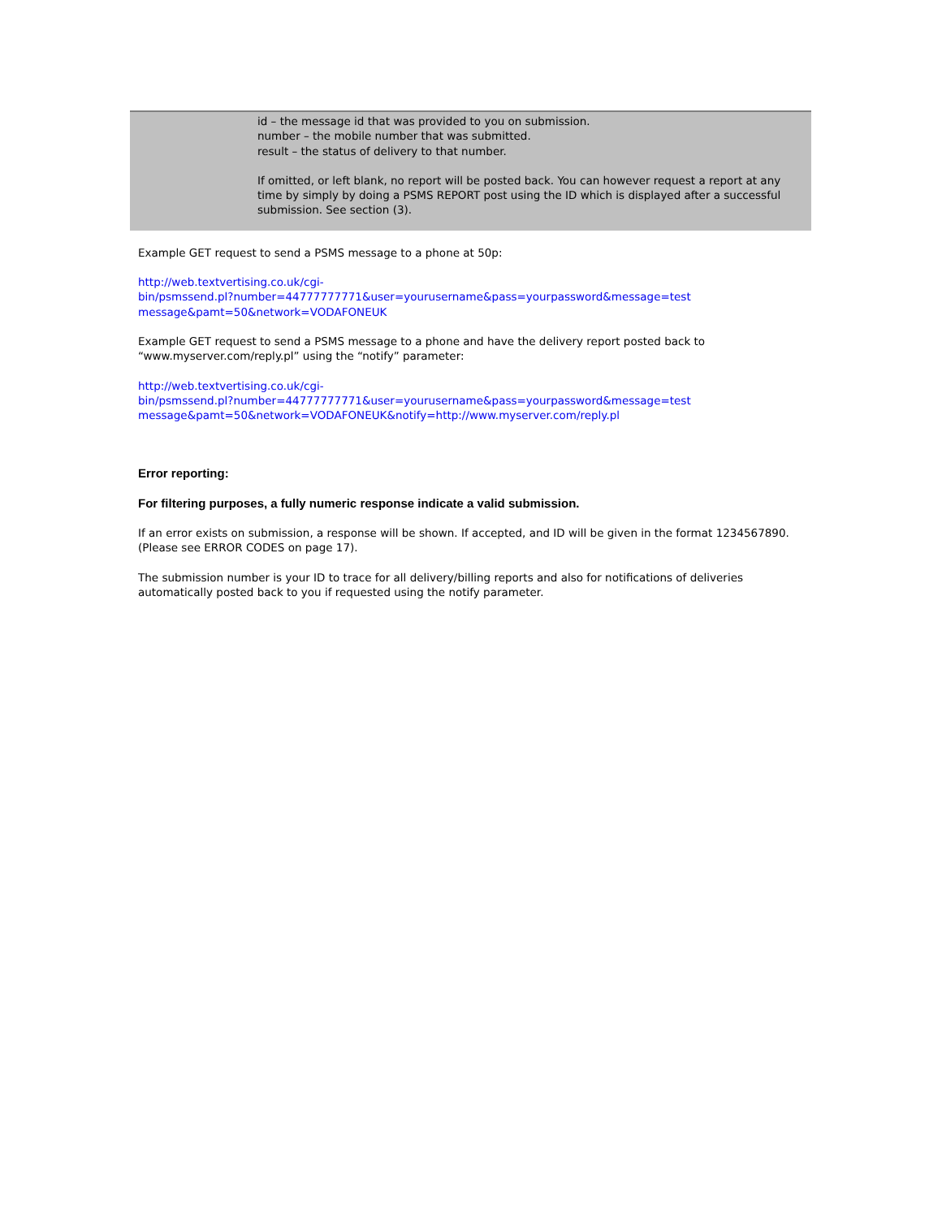| | id – the message id that was provided to you on submission. number – the mobile number that was submitted. result – the status of delivery to that number. If omitted, or left blank, no report will be posted back. You can however request a report at any time by simply by doing a PSMS REPORT post using the ID which is displayed after a successful submission. See section (3). |
Example GET request to send a PSMS message to a phone at 50p:
http://web.textvertising.co.uk/cgi-
bin/psmssend.pl?number=44777777771&user=yourusername&pass=yourpassword&message=test
message&pamt=50&network=VODAFONEUK
Example GET request to send a PSMS message to a phone and have the delivery report posted back to “www.myserver.com/reply.pl” using the “notify” parameter:
http://web.textvertising.co.uk/cgi-
bin/psmssend.pl?number=44777777771&user=yourusername&pass=yourpassword&message=test
message&pamt=50&network=VODAFONEUK&notify=http://www.myserver.com/reply.pl
Error reporting:
For filtering purposes, a fully numeric response indicate a valid submission.
If an error exists on submission, a response will be shown. If accepted, and ID will be given in the format 1234567890. (Please see ERROR CODES on page 17).
The submission number is your ID to trace for all delivery/billing reports and also for notifications of deliveries automatically posted back to you if requested using the notify parameter.